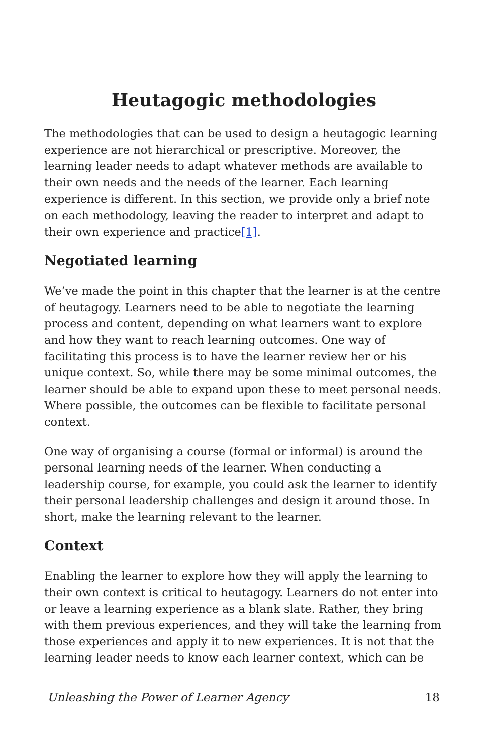Heutagogic methodologies
The methodologies that can be used to design a heutagogic learning experience are not hierarchical or prescriptive. Moreover, the learning leader needs to adapt whatever methods are available to their own needs and the needs of the learner. Each learning experience is different. In this section, we provide only a brief note on each methodology, leaving the reader to interpret and adapt to their own experience and practice[1].
Negotiated learning
We’ve made the point in this chapter that the learner is at the centre of heutagogy. Learners need to be able to negotiate the learning process and content, depending on what learners want to explore and how they want to reach learning outcomes. One way of facilitating this process is to have the learner review her or his unique context. So, while there may be some minimal outcomes, the learner should be able to expand upon these to meet personal needs. Where possible, the outcomes can be flexible to facilitate personal context.
One way of organising a course (formal or informal) is around the personal learning needs of the learner. When conducting a leadership course, for example, you could ask the learner to identify their personal leadership challenges and design it around those. In short, make the learning relevant to the learner.
Context
Enabling the learner to explore how they will apply the learning to their own context is critical to heutagogy. Learners do not enter into or leave a learning experience as a blank slate. Rather, they bring with them previous experiences, and they will take the learning from those experiences and apply it to new experiences. It is not that the learning leader needs to know each learner context, which can be
Unleashing the Power of Learner Agency 18